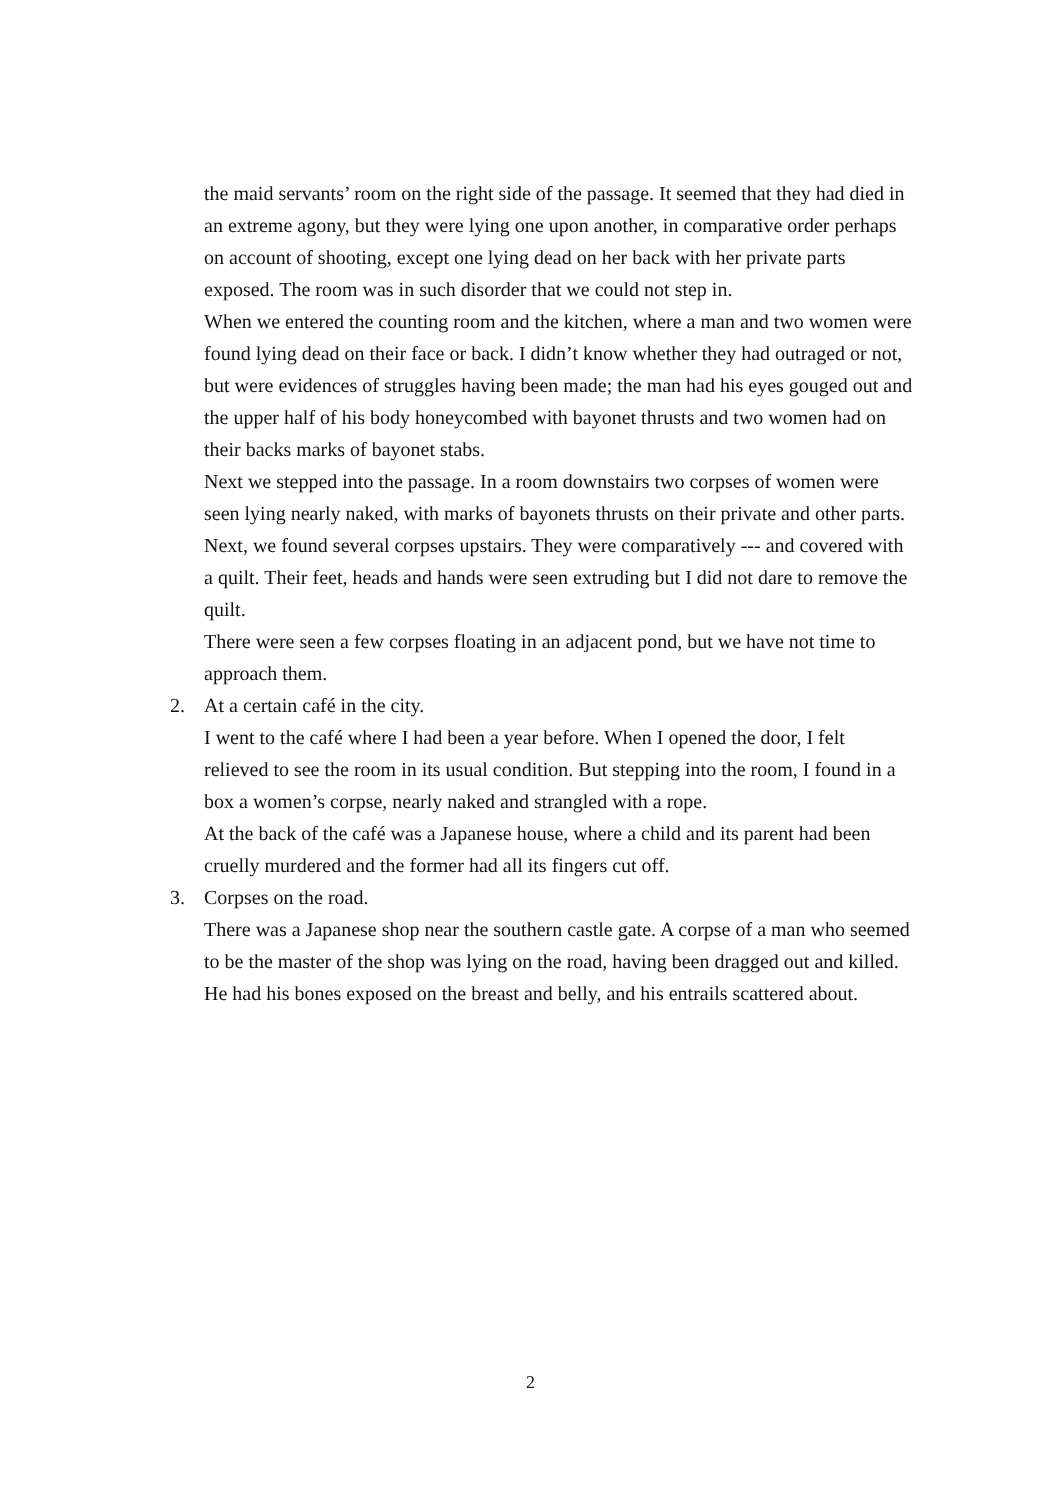the maid servants’ room on the right side of the passage. It seemed that they had died in an extreme agony, but they were lying one upon another, in comparative order perhaps on account of shooting, except one lying dead on her back with her private parts exposed. The room was in such disorder that we could not step in.
When we entered the counting room and the kitchen, where a man and two women were found lying dead on their face or back. I didn’t know whether they had outraged or not, but were evidences of struggles having been made; the man had his eyes gouged out and the upper half of his body honeycombed with bayonet thrusts and two women had on their backs marks of bayonet stabs.
Next we stepped into the passage. In a room downstairs two corpses of women were seen lying nearly naked, with marks of bayonets thrusts on their private and other parts.
Next, we found several corpses upstairs. They were comparatively --- and covered with a quilt. Their feet, heads and hands were seen extruding but I did not dare to remove the quilt.
There were seen a few corpses floating in an adjacent pond, but we have not time to approach them.
2. At a certain café in the city.
I went to the café where I had been a year before. When I opened the door, I felt relieved to see the room in its usual condition. But stepping into the room, I found in a box a women’s corpse, nearly naked and strangled with a rope.
At the back of the café was a Japanese house, where a child and its parent had been cruelly murdered and the former had all its fingers cut off.
3. Corpses on the road.
There was a Japanese shop near the southern castle gate. A corpse of a man who seemed to be the master of the shop was lying on the road, having been dragged out and killed. He had his bones exposed on the breast and belly, and his entrails scattered about.
2